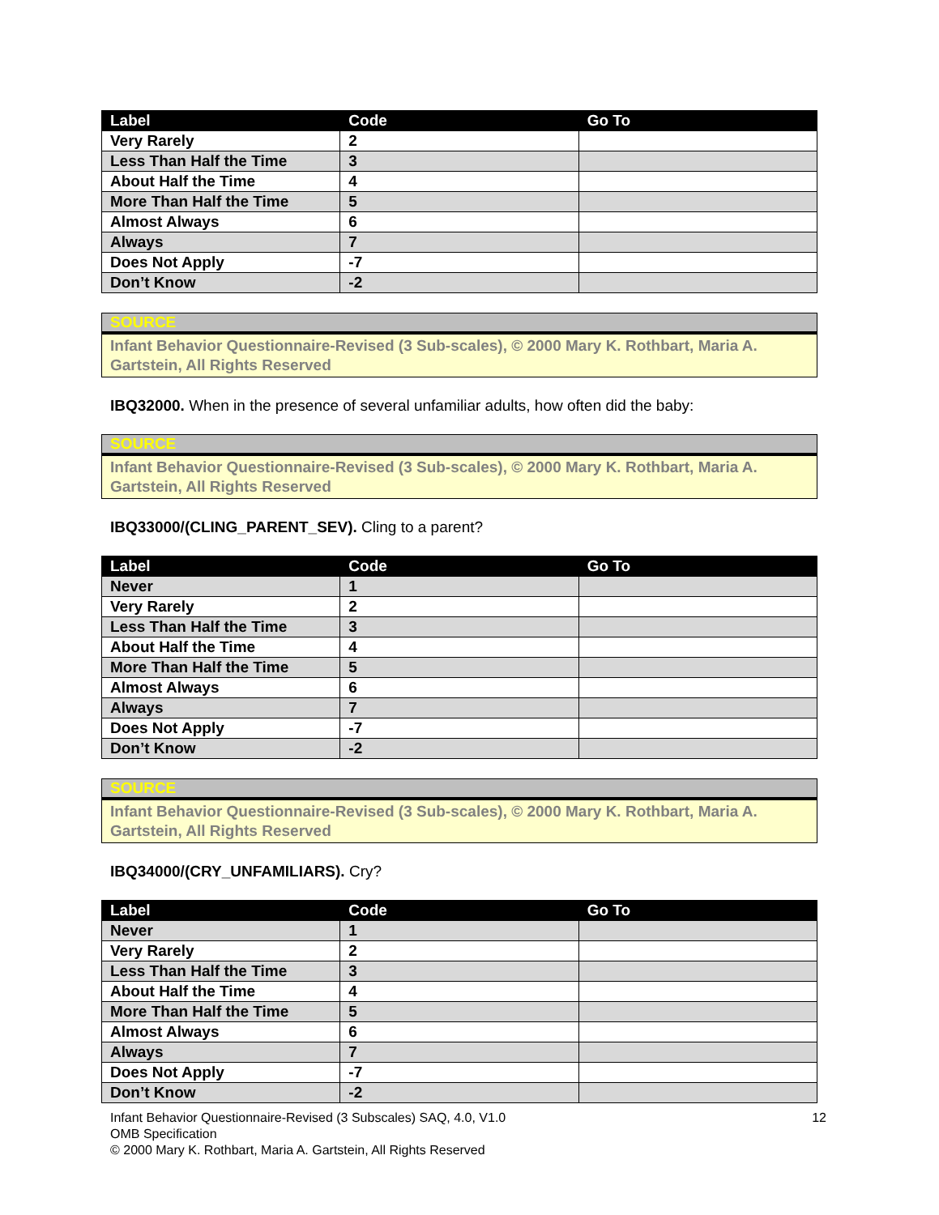| Label | Code | Go To |
| --- | --- | --- |
| Very Rarely | 2 | |
| Less Than Half the Time | 3 | |
| About Half the Time | 4 | |
| More Than Half the Time | 5 | |
| Almost Always | 6 | |
| Always | 7 | |
| Does Not Apply | -7 | |
| Don’t Know | -2 | |
SOURCE
Infant Behavior Questionnaire-Revised (3 Sub-scales), © 2000 Mary K. Rothbart, Maria A. Gartstein, All Rights Reserved
IBQ32000. When in the presence of several unfamiliar adults, how often did the baby:
SOURCE
Infant Behavior Questionnaire-Revised (3 Sub-scales), © 2000 Mary K. Rothbart, Maria A. Gartstein, All Rights Reserved
IBQ33000/(CLING_PARENT_SEV). Cling to a parent?
| Label | Code | Go To |
| --- | --- | --- |
| Never | 1 | |
| Very Rarely | 2 | |
| Less Than Half the Time | 3 | |
| About Half the Time | 4 | |
| More Than Half the Time | 5 | |
| Almost Always | 6 | |
| Always | 7 | |
| Does Not Apply | -7 | |
| Don’t Know | -2 | |
SOURCE
Infant Behavior Questionnaire-Revised (3 Sub-scales), © 2000 Mary K. Rothbart, Maria A. Gartstein, All Rights Reserved
IBQ34000/(CRY_UNFAMILIARS). Cry?
| Label | Code | Go To |
| --- | --- | --- |
| Never | 1 | |
| Very Rarely | 2 | |
| Less Than Half the Time | 3 | |
| About Half the Time | 4 | |
| More Than Half the Time | 5 | |
| Almost Always | 6 | |
| Always | 7 | |
| Does Not Apply | -7 | |
| Don’t Know | -2 | |
12 Infant Behavior Questionnaire-Revised (3 Subscales) SAQ, 4.0, V1.0
OMB Specification
© 2000 Mary K. Rothbart, Maria A. Gartstein, All Rights Reserved